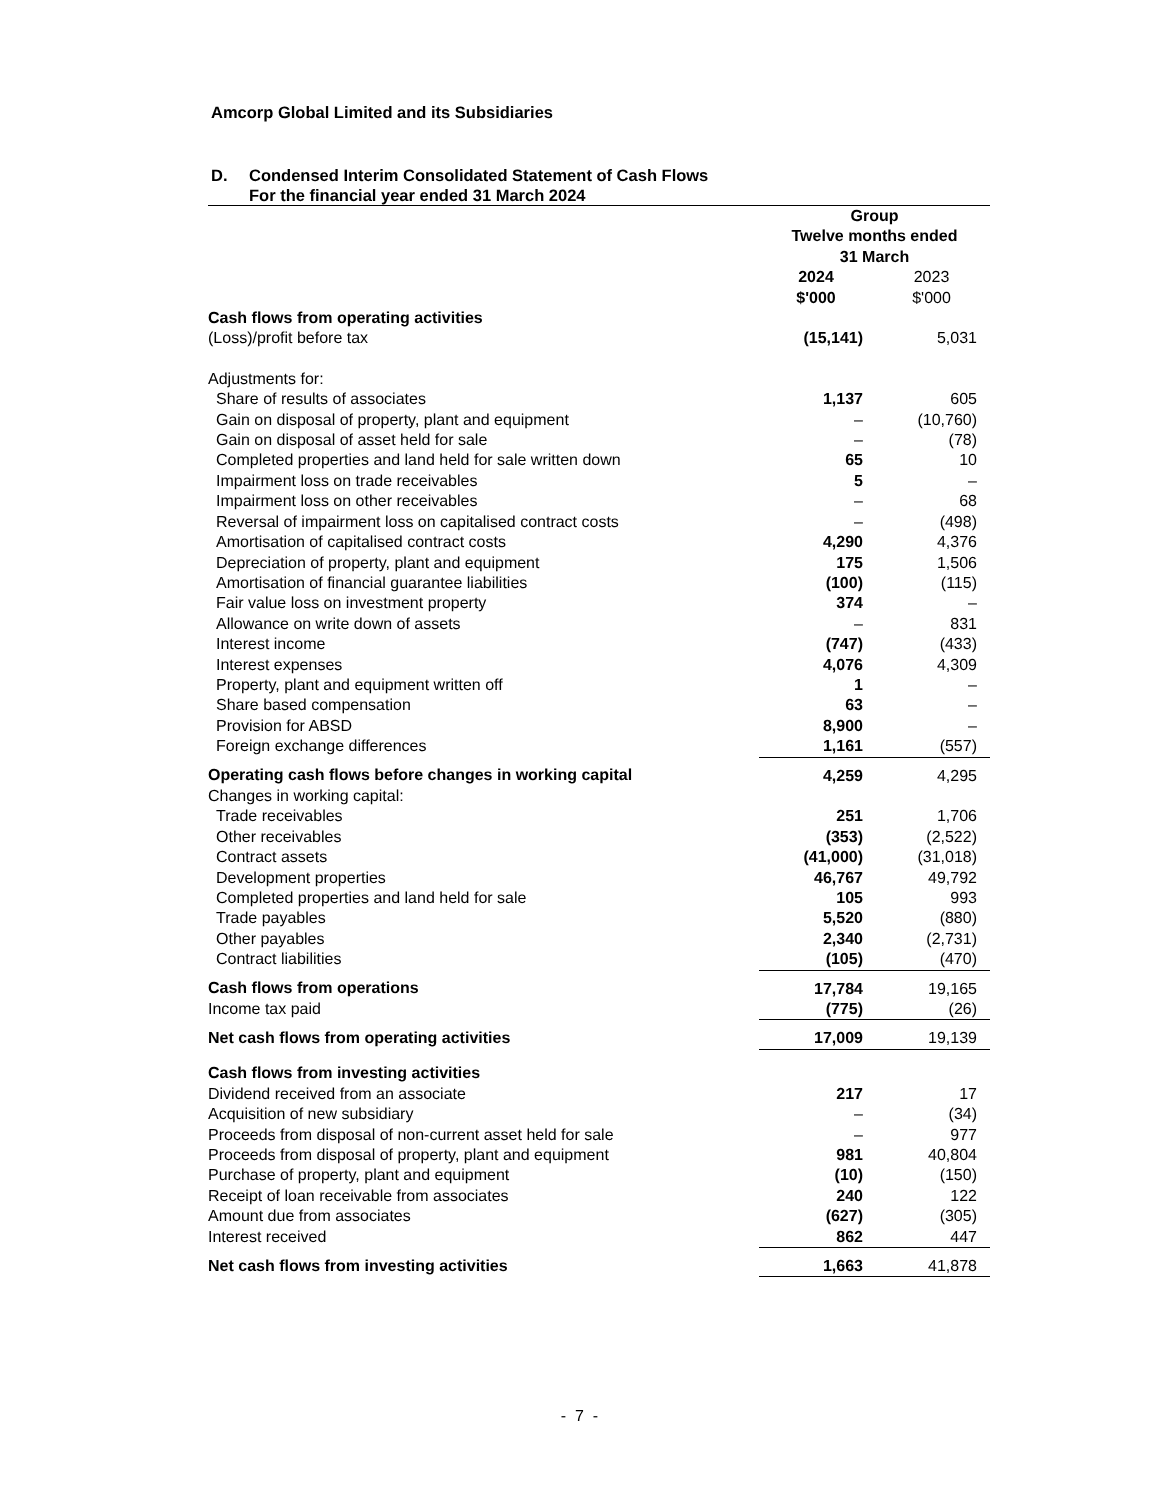Amcorp Global Limited and its Subsidiaries
D. Condensed Interim Consolidated Statement of Cash Flows
For the financial year ended 31 March 2024
| | Group Twelve months ended 31 March | |
| | 2024 $'000 | 2023 $'000 |
| Cash flows from operating activities | | |
| (Loss)/profit before tax | (15,141) | 5,031 |
| Adjustments for: | | |
| Share of results of associates | 1,137 | 605 |
| Gain on disposal of property, plant and equipment | – | (10,760) |
| Gain on disposal of asset held for sale | – | (78) |
| Completed properties and land held for sale written down | 65 | 10 |
| Impairment loss on trade receivables | 5 | – |
| Impairment loss on other receivables | – | 68 |
| Reversal of impairment loss on capitalised contract costs | – | (498) |
| Amortisation of capitalised contract costs | 4,290 | 4,376 |
| Depreciation of property, plant and equipment | 175 | 1,506 |
| Amortisation of financial guarantee liabilities | (100) | (115) |
| Fair value loss on investment property | 374 | – |
| Allowance on write down of assets | – | 831 |
| Interest income | (747) | (433) |
| Interest expenses | 4,076 | 4,309 |
| Property, plant and equipment written off | 1 | – |
| Share based compensation | 63 | – |
| Provision for ABSD | 8,900 | – |
| Foreign exchange differences | 1,161 | (557) |
| Operating cash flows before changes in working capital | 4,259 | 4,295 |
| Changes in working capital: | | |
| Trade receivables | 251 | 1,706 |
| Other receivables | (353) | (2,522) |
| Contract assets | (41,000) | (31,018) |
| Development properties | 46,767 | 49,792 |
| Completed properties and land held for sale | 105 | 993 |
| Trade payables | 5,520 | (880) |
| Other payables | 2,340 | (2,731) |
| Contract liabilities | (105) | (470) |
| Cash flows from operations | 17,784 | 19,165 |
| Income tax paid | (775) | (26) |
| Net cash flows from operating activities | 17,009 | 19,139 |
| Cash flows from investing activities | | |
| Dividend received from an associate | 217 | 17 |
| Acquisition of new subsidiary | – | (34) |
| Proceeds from disposal of non-current asset held for sale | – | 977 |
| Proceeds from disposal of property, plant and equipment | 981 | 40,804 |
| Purchase of property, plant and equipment | (10) | (150) |
| Receipt of loan receivable from associates | 240 | 122 |
| Amount due from associates | (627) | (305) |
| Interest received | 862 | 447 |
| Net cash flows from investing activities | 1,663 | 41,878 |
- 7 -